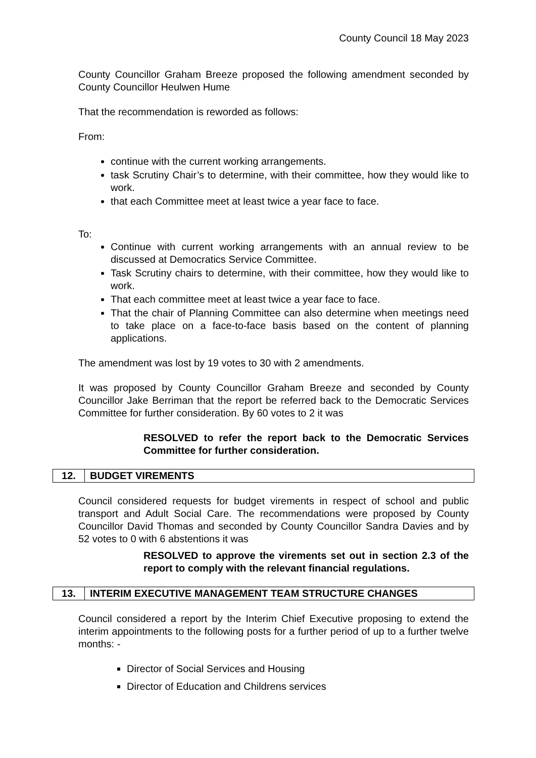County Council 18 May 2023
County Councillor Graham Breeze proposed the following amendment seconded by County Councillor Heulwen Hume
That the recommendation is reworded as follows:
From:
continue with the current working arrangements.
task Scrutiny Chair’s to determine, with their committee, how they would like to work.
that each Committee meet at least twice a year face to face.
To:
Continue with current working arrangements with an annual review to be discussed at Democratics Service Committee.
Task Scrutiny chairs to determine, with their committee, how they would like to work.
That each committee meet at least twice a year face to face.
That the chair of Planning Committee can also determine when meetings need to take place on a face-to-face basis based on the content of planning applications.
The amendment was lost by 19 votes to 30 with 2 amendments.
It was proposed by County Councillor Graham Breeze and seconded by County Councillor Jake Berriman that the report be referred back to the Democratic Services Committee for further consideration. By 60 votes to 2 it was
RESOLVED to refer the report back to the Democratic Services Committee for further consideration.
| 12. | BUDGET VIREMENTS |
Council considered requests for budget virements in respect of school and public transport and Adult Social Care. The recommendations were proposed by County Councillor David Thomas and seconded by County Councillor Sandra Davies and by 52 votes to 0 with 6 abstentions it was
RESOLVED to approve the virements set out in section 2.3 of the report to comply with the relevant financial regulations.
| 13. | INTERIM EXECUTIVE MANAGEMENT TEAM STRUCTURE CHANGES |
Council considered a report by the Interim Chief Executive proposing to extend the interim appointments to the following posts for a further period of up to a further twelve months: -
Director of Social Services and Housing
Director of Education and Childrens services